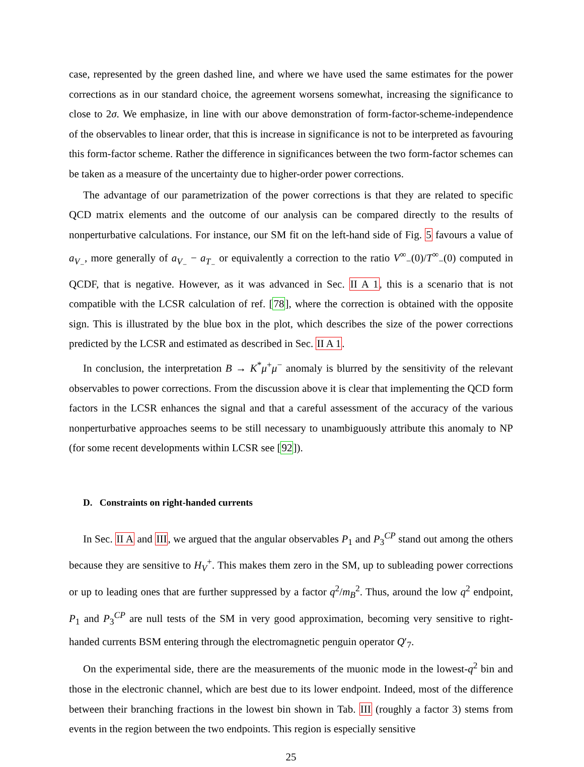case, represented by the green dashed line, and where we have used the same estimates for the power corrections as in our standard choice, the agreement worsens somewhat, increasing the significance to close to 2σ. We emphasize, in line with our above demonstration of form-factor-scheme-independence of the observables to linear order, that this is increase in significance is not to be interpreted as favouring this form-factor scheme. Rather the difference in significances between the two form-factor schemes can be taken as a measure of the uncertainty due to higher-order power corrections.
The advantage of our parametrization of the power corrections is that they are related to specific QCD matrix elements and the outcome of our analysis can be compared directly to the results of nonperturbative calculations. For instance, our SM fit on the left-hand side of Fig. 5 favours a value of a<sub>V<sub>−</sub></sub>, more generally of a<sub>V<sub>−</sub></sub> − a<sub>T<sub>−</sub></sub> or equivalently a correction to the ratio V<sup>∞</sup><sub>−</sub>(0)/T<sup>∞</sup><sub>−</sub>(0) computed in QCDF, that is negative. However, as it was advanced in Sec. II A 1, this is a scenario that is not compatible with the LCSR calculation of ref. [78], where the correction is obtained with the opposite sign. This is illustrated by the blue box in the plot, which describes the size of the power corrections predicted by the LCSR and estimated as described in Sec. II A 1.
In conclusion, the interpretation B → K<sup>*</sup>μ<sup>+</sup>μ<sup>−</sup> anomaly is blurred by the sensitivity of the relevant observables to power corrections. From the discussion above it is clear that implementing the QCD form factors in the LCSR enhances the signal and that a careful assessment of the accuracy of the various nonperturbative approaches seems to be still necessary to unambiguously attribute this anomaly to NP (for some recent developments within LCSR see [92]).
D. Constraints on right-handed currents
In Sec. II A and III, we argued that the angular observables P<sub>1</sub> and P<sub>3</sub><sup>CP</sup> stand out among the others because they are sensitive to H<sub>V</sub><sup>+</sup>. This makes them zero in the SM, up to subleading power corrections or up to leading ones that are further suppressed by a factor q<sup>2</sup>/m<sub>B</sub><sup>2</sup>. Thus, around the low q<sup>2</sup> endpoint, P<sub>1</sub> and P<sub>3</sub><sup>CP</sup> are null tests of the SM in very good approximation, becoming very sensitive to right-handed currents BSM entering through the electromagnetic penguin operator Q′<sub>7</sub>.
On the experimental side, there are the measurements of the muonic mode in the lowest-q<sup>2</sup> bin and those in the electronic channel, which are best due to its lower endpoint. Indeed, most of the difference between their branching fractions in the lowest bin shown in Tab. III (roughly a factor 3) stems from events in the region between the two endpoints. This region is especially sensitive
25